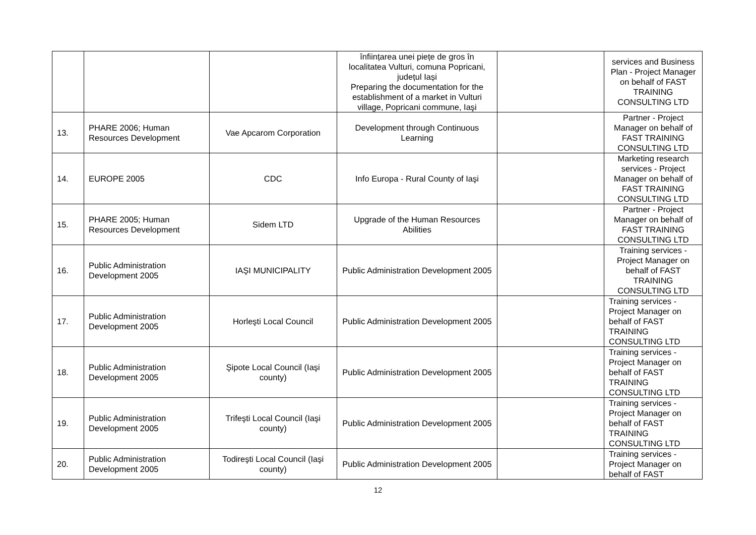| | | | înființarea unei piețe de gros în localitatea Vulturi, comuna Popricani, județul Iași Preparing the documentation for the establishment of a market in Vulturi village, Popricani commune, Iaşi | | services and Business Plan - Project Manager on behalf of FAST TRAINING CONSULTING LTD |
| 13. | PHARE 2006; Human Resources Development | Vae Apcarom Corporation | Development through Continuous Learning | | Partner - Project Manager on behalf of FAST TRAINING CONSULTING LTD |
| 14. | EUROPE 2005 | CDC | Info Europa - Rural County of Iaşi | | Marketing research services - Project Manager on behalf of FAST TRAINING CONSULTING LTD |
| 15. | PHARE 2005; Human Resources Development | Sidem LTD | Upgrade of the Human Resources Abilities | | Partner - Project Manager on behalf of FAST TRAINING CONSULTING LTD |
| 16. | Public Administration Development 2005 | IAŞI MUNICIPALITY | Public Administration Development 2005 | | Training services - Project Manager on behalf of FAST TRAINING CONSULTING LTD |
| 17. | Public Administration Development 2005 | Horleşti Local Council | Public Administration Development 2005 | | Training services - Project Manager on behalf of FAST TRAINING CONSULTING LTD |
| 18. | Public Administration Development 2005 | Şipote Local Council (Iaşi county) | Public Administration Development 2005 | | Training services - Project Manager on behalf of FAST TRAINING CONSULTING LTD |
| 19. | Public Administration Development 2005 | Trifeşti Local Council (Iaşi county) | Public Administration Development 2005 | | Training services - Project Manager on behalf of FAST TRAINING CONSULTING LTD |
| 20. | Public Administration Development 2005 | Todireşti Local Council (Iaşi county) | Public Administration Development 2005 | | Training services - Project Manager on behalf of FAST |
12